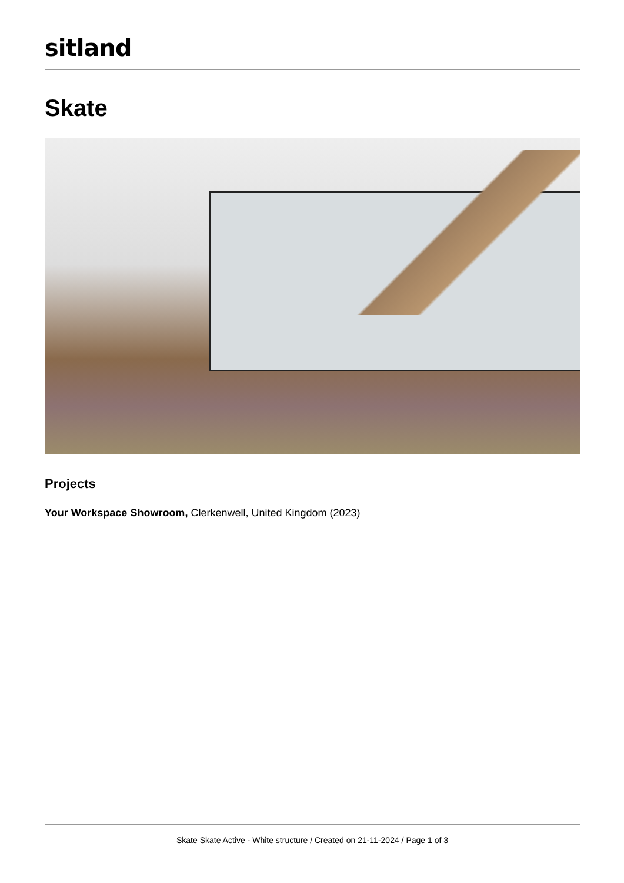sitland
Skate
Projects
Your Workspace Showroom, Clerkenwell, United Kingdom (2023)
Skate Skate Active - White structure / Created on 21-11-2024 / Page 1 of 3